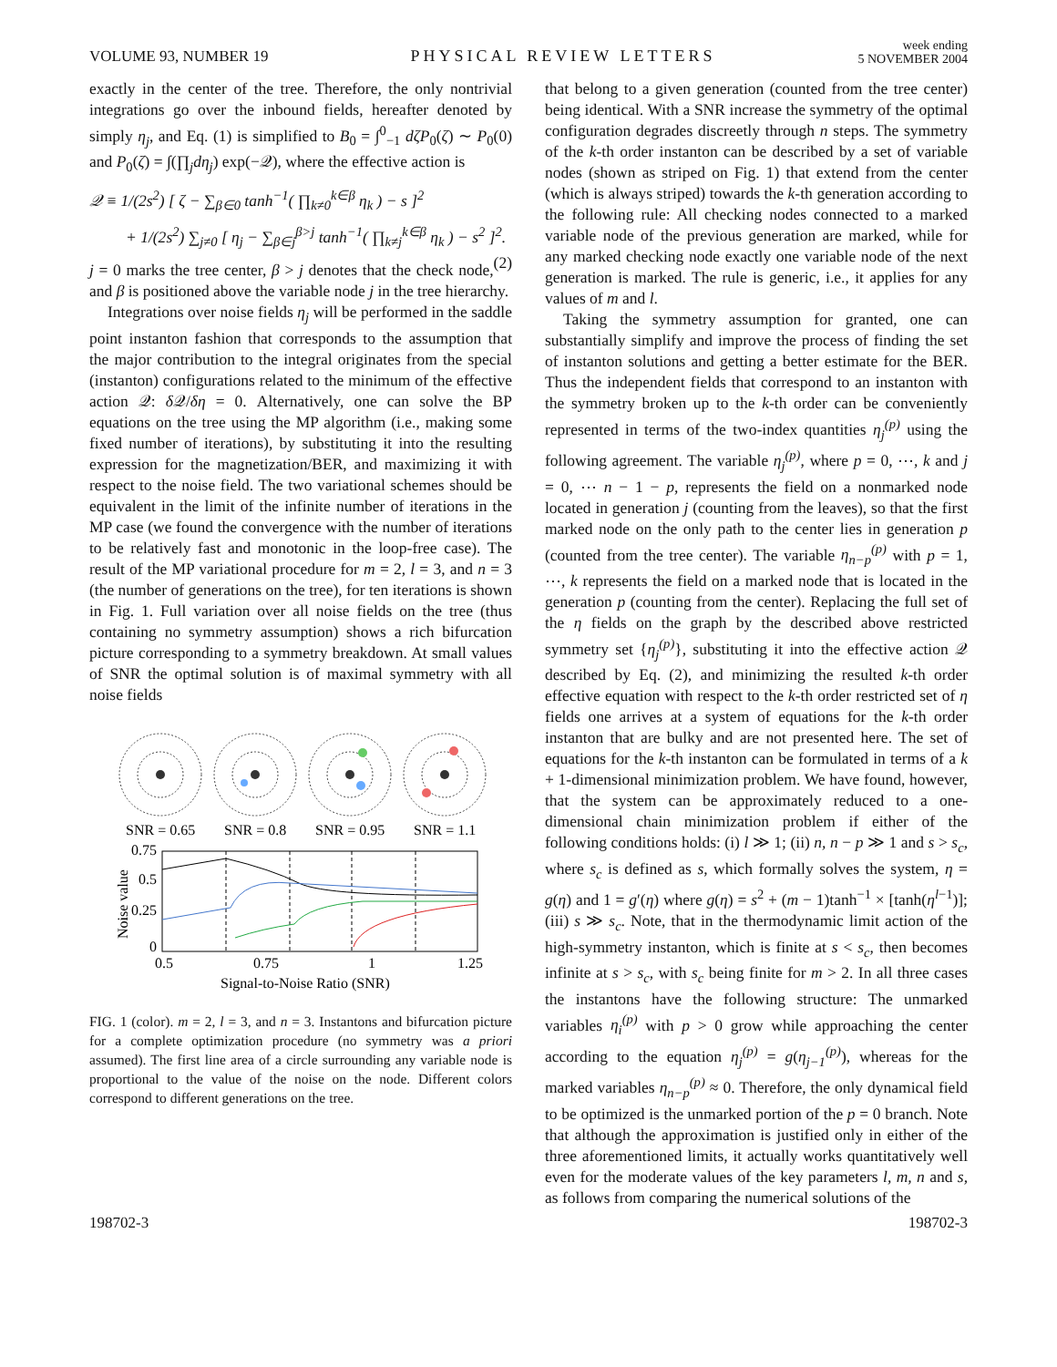VOLUME 93, NUMBER 19
PHYSICAL REVIEW LETTERS
week ending
5 NOVEMBER 2004
exactly in the center of the tree. Therefore, the only nontrivial integrations go over the inbound fields, hereafter denoted by simply η<sub>j</sub>, and Eq. (1) is simplified to B<sub>0</sub> = ∫<sup>0</sup><sub>−1</sub> dζP<sub>0</sub>(ζ) ∼ P<sub>0</sub>(0) and P<sub>0</sub>(ζ) = ∫(∏<sub>j</sub>dη<sub>j</sub>) exp(−𝒬), where the effective action is
𝒬 ≡ 1/(2s<sup>2</sup>) [ ζ − ∑<sub>β∈0</sub> tanh<sup>−1</sup>( ∏<sub>k≠0</sub><sup>k∈β</sup> η<sub>k</sub> ) − s ]<sup>2</sup>
+ 1/(2s<sup>2</sup>) ∑<sub>j≠0</sub> [ η<sub>j</sub> − ∑<sub>β∈j</sub><sup>β>j</sup> tanh<sup>−1</sup>( ∏<sub>k≠j</sub><sup>k∈β</sup> η<sub>k</sub> ) − s<sup>2</sup> ]<sup>2</sup>. (2)
j = 0 marks the tree center, β > j denotes that the check node, and β is positioned above the variable node j in the tree hierarchy.
Integrations over noise fields η<sub>j</sub> will be performed in the saddle point instanton fashion that corresponds to the assumption that the major contribution to the integral originates from the special (instanton) configurations related to the minimum of the effective action 𝒬: δ 𝒬/δη = 0. Alternatively, one can solve the BP equations on the tree using the MP algorithm (i.e., making some fixed number of iterations), by substituting it into the resulting expression for the magnetization/BER, and maximizing it with respect to the noise field. The two variational schemes should be equivalent in the limit of the infinite number of iterations in the MP case (we found the convergence with the number of iterations to be relatively fast and monotonic in the loop-free case). The result of the MP variational procedure for m = 2, l = 3, and n = 3 (the number of generations on the tree), for ten iterations is shown in Fig. 1. Full variation over all noise fields on the tree (thus containing no symmetry assumption) shows a rich bifurcation picture corresponding to a symmetry breakdown. At small values of SNR the optimal solution is of maximal symmetry with all noise fields
SNR = 0.65
SNR = 0.8
SNR = 0.95
SNR = 1.1
0.75
0.5
0.25
0
0.5
0.75
1
1.25
Signal-to-Noise Ratio (SNR)
Noise value
FIG. 1 (color). m = 2, l = 3, and n = 3. Instantons and bifurcation picture for a complete optimization procedure (no symmetry was a priori assumed). The first line area of a circle surrounding any variable node is proportional to the value of the noise on the node. Different colors correspond to different generations on the tree.
that belong to a given generation (counted from the tree center) being identical. With a SNR increase the symmetry of the optimal configuration degrades discreetly through n steps. The symmetry of the k-th order instanton can be described by a set of variable nodes (shown as striped on Fig. 1) that extend from the center (which is always striped) towards the k-th generation according to the following rule: All checking nodes connected to a marked variable node of the previous generation are marked, while for any marked checking node exactly one variable node of the next generation is marked. The rule is generic, i.e., it applies for any values of m and l.
Taking the symmetry assumption for granted, one can substantially simplify and improve the process of finding the set of instanton solutions and getting a better estimate for the BER. Thus the independent fields that correspond to an instanton with the symmetry broken up to the k-th order can be conveniently represented in terms of the two-index quantities η<sub>j</sub><sup>(p)</sup> using the following agreement. The variable η<sub>j</sub><sup>(p)</sup>, where p = 0, ⋯, k and j = 0, ⋯ n − 1 − p, represents the field on a nonmarked node located in generation j (counting from the leaves), so that the first marked node on the only path to the center lies in generation p (counted from the tree center). The variable η<sub>n−p</sub><sup>(p)</sup> with p = 1, ⋯, k represents the field on a marked node that is located in the generation p (counting from the center). Replacing the full set of the η fields on the graph by the described above restricted symmetry set {η<sub>j</sub><sup>(p)</sup>}, substituting it into the effective action 𝒬 described by Eq. (2), and minimizing the resulted k-th order effective equation with respect to the k-th order restricted set of η fields one arrives at a system of equations for the k-th order instanton that are bulky and are not presented here. The set of equations for the k-th instanton can be formulated in terms of a k + 1-dimensional minimization problem. We have found, however, that the system can be approximately reduced to a one-dimensional chain minimization problem if either of the following conditions holds: (i) l ≫ 1; (ii) n, n − p ≫ 1 and s > s<sub>c</sub>, where s<sub>c</sub> is defined as s, which formally solves the system, η = g(η) and 1 = g′(η) where g(η) = s<sup>2</sup> + (m − 1)tanh<sup>−1</sup> × [tanh(η<sup>l−1</sup>)]; (iii) s ≫ s<sub>c</sub>. Note, that in the thermodynamic limit action of the high-symmetry instanton, which is finite at s < s<sub>c</sub>, then becomes infinite at s > s<sub>c</sub>, with s<sub>c</sub> being finite for m > 2. In all three cases the instantons have the following structure: The unmarked variables η<sub>i</sub><sup>(p)</sup> with p > 0 grow while approaching the center according to the equation η<sub>j</sub><sup>(p)</sup> = g(η<sub>j−1</sub><sup>(p)</sup>), whereas for the marked variables η<sub>n−p</sub><sup>(p)</sup> ≈ 0. Therefore, the only dynamical field to be optimized is the unmarked portion of the p = 0 branch. Note that although the approximation is justified only in either of the three aforementioned limits, it actually works quantitatively well even for the moderate values of the key parameters l, m, n and s, as follows from comparing the numerical solutions of the
198702-3 198702-3